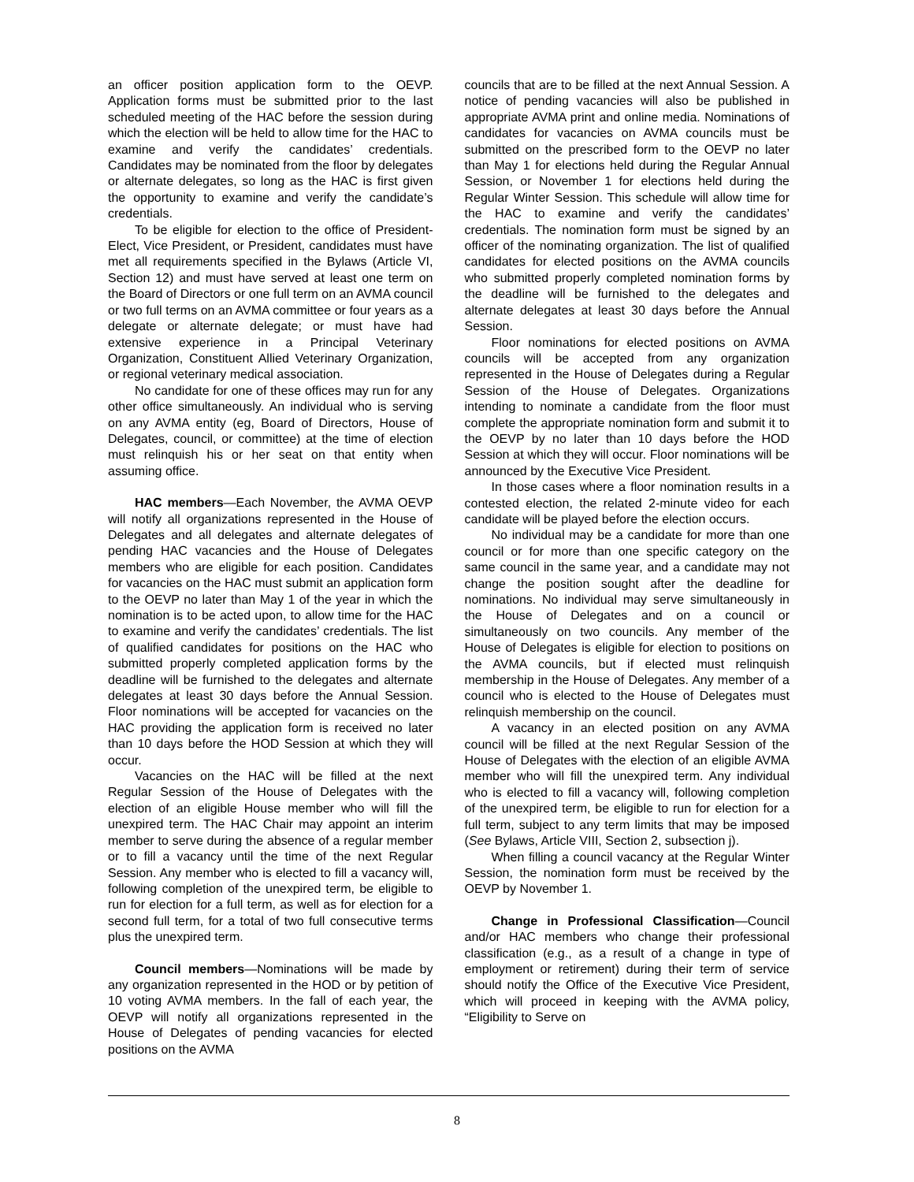an officer position application form to the OEVP. Application forms must be submitted prior to the last scheduled meeting of the HAC before the session during which the election will be held to allow time for the HAC to examine and verify the candidates’ credentials. Candidates may be nominated from the floor by delegates or alternate delegates, so long as the HAC is first given the opportunity to examine and verify the candidate’s credentials.
To be eligible for election to the office of President-Elect, Vice President, or President, candidates must have met all requirements specified in the Bylaws (Article VI, Section 12) and must have served at least one term on the Board of Directors or one full term on an AVMA council or two full terms on an AVMA committee or four years as a delegate or alternate delegate; or must have had extensive experience in a Principal Veterinary Organization, Constituent Allied Veterinary Organization, or regional veterinary medical association.
No candidate for one of these offices may run for any other office simultaneously. An individual who is serving on any AVMA entity (eg, Board of Directors, House of Delegates, council, or committee) at the time of election must relinquish his or her seat on that entity when assuming office.
HAC members—Each November, the AVMA OEVP will notify all organizations represented in the House of Delegates and all delegates and alternate delegates of pending HAC vacancies and the House of Delegates members who are eligible for each position. Candidates for vacancies on the HAC must submit an application form to the OEVP no later than May 1 of the year in which the nomination is to be acted upon, to allow time for the HAC to examine and verify the candidates’ credentials. The list of qualified candidates for positions on the HAC who submitted properly completed application forms by the deadline will be furnished to the delegates and alternate delegates at least 30 days before the Annual Session. Floor nominations will be accepted for vacancies on the HAC providing the application form is received no later than 10 days before the HOD Session at which they will occur.
Vacancies on the HAC will be filled at the next Regular Session of the House of Delegates with the election of an eligible House member who will fill the unexpired term. The HAC Chair may appoint an interim member to serve during the absence of a regular member or to fill a vacancy until the time of the next Regular Session. Any member who is elected to fill a vacancy will, following completion of the unexpired term, be eligible to run for election for a full term, as well as for election for a second full term, for a total of two full consecutive terms plus the unexpired term.
Council members—Nominations will be made by any organization represented in the HOD or by petition of 10 voting AVMA members. In the fall of each year, the OEVP will notify all organizations represented in the House of Delegates of pending vacancies for elected positions on the AVMA
councils that are to be filled at the next Annual Session. A notice of pending vacancies will also be published in appropriate AVMA print and online media. Nominations of candidates for vacancies on AVMA councils must be submitted on the prescribed form to the OEVP no later than May 1 for elections held during the Regular Annual Session, or November 1 for elections held during the Regular Winter Session. This schedule will allow time for the HAC to examine and verify the candidates’ credentials. The nomination form must be signed by an officer of the nominating organization. The list of qualified candidates for elected positions on the AVMA councils who submitted properly completed nomination forms by the deadline will be furnished to the delegates and alternate delegates at least 30 days before the Annual Session.
Floor nominations for elected positions on AVMA councils will be accepted from any organization represented in the House of Delegates during a Regular Session of the House of Delegates. Organizations intending to nominate a candidate from the floor must complete the appropriate nomination form and submit it to the OEVP by no later than 10 days before the HOD Session at which they will occur. Floor nominations will be announced by the Executive Vice President.
In those cases where a floor nomination results in a contested election, the related 2-minute video for each candidate will be played before the election occurs.
No individual may be a candidate for more than one council or for more than one specific category on the same council in the same year, and a candidate may not change the position sought after the deadline for nominations. No individual may serve simultaneously in the House of Delegates and on a council or simultaneously on two councils. Any member of the House of Delegates is eligible for election to positions on the AVMA councils, but if elected must relinquish membership in the House of Delegates. Any member of a council who is elected to the House of Delegates must relinquish membership on the council.
A vacancy in an elected position on any AVMA council will be filled at the next Regular Session of the House of Delegates with the election of an eligible AVMA member who will fill the unexpired term. Any individual who is elected to fill a vacancy will, following completion of the unexpired term, be eligible to run for election for a full term, subject to any term limits that may be imposed (See Bylaws, Article VIII, Section 2, subsection j).
When filling a council vacancy at the Regular Winter Session, the nomination form must be received by the OEVP by November 1.
Change in Professional Classification—Council and/or HAC members who change their professional classification (e.g., as a result of a change in type of employment or retirement) during their term of service should notify the Office of the Executive Vice President, which will proceed in keeping with the AVMA policy, “Eligibility to Serve on
8